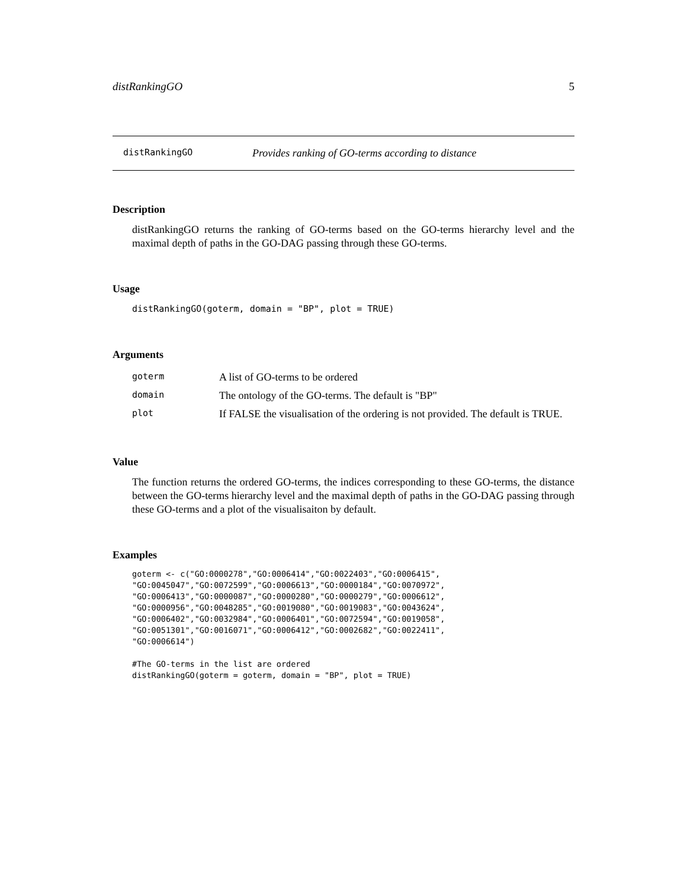distRankingGO 5
distRankingGO Provides ranking of GO-terms according to distance
Description
distRankingGO returns the ranking of GO-terms based on the GO-terms hierarchy level and the maximal depth of paths in the GO-DAG passing through these GO-terms.
Usage
distRankingGO(goterm, domain = "BP", plot = TRUE)
Arguments
| goterm | A list of GO-terms to be ordered |
| domain | The ontology of the GO-terms. The default is "BP" |
| plot | If FALSE the visualisation of the ordering is not provided. The default is TRUE. |
Value
The function returns the ordered GO-terms, the indices corresponding to these GO-terms, the distance between the GO-terms hierarchy level and the maximal depth of paths in the GO-DAG passing through these GO-terms and a plot of the visualisaiton by default.
Examples
goterm <- c("GO:0000278","GO:0006414","GO:0022403","GO:0006415",
"GO:0045047","GO:0072599","GO:0006613","GO:0000184","GO:0070972",
"GO:0006413","GO:0000087","GO:0000280","GO:0000279","GO:0006612",
"GO:0000956","GO:0048285","GO:0019080","GO:0019083","GO:0043624",
"GO:0006402","GO:0032984","GO:0006401","GO:0072594","GO:0019058",
"GO:0051301","GO:0016071","GO:0006412","GO:0002682","GO:0022411",
"GO:0006614")

#The GO-terms in the list are ordered
distRankingGO(goterm = goterm, domain = "BP", plot = TRUE)